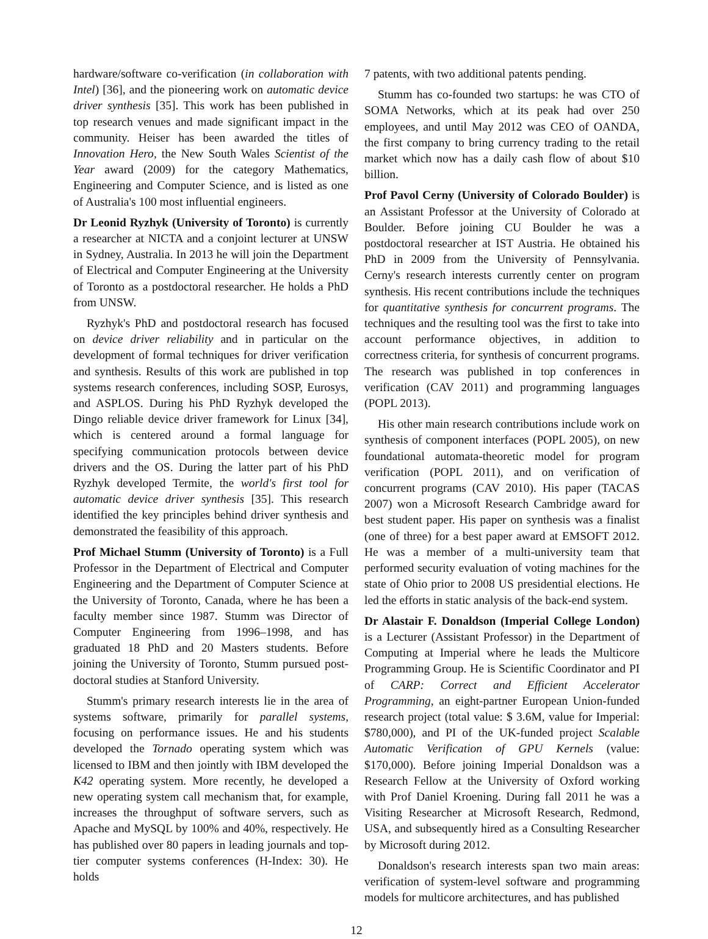hardware/software co-verification (in collaboration with Intel) [36], and the pioneering work on automatic device driver synthesis [35]. This work has been published in top research venues and made significant impact in the community. Heiser has been awarded the titles of Innovation Hero, the New South Wales Scientist of the Year award (2009) for the category Mathematics, Engineering and Computer Science, and is listed as one of Australia's 100 most influential engineers.
Dr Leonid Ryzhyk (University of Toronto) is currently a researcher at NICTA and a conjoint lecturer at UNSW in Sydney, Australia. In 2013 he will join the Department of Electrical and Computer Engineering at the University of Toronto as a postdoctoral researcher. He holds a PhD from UNSW.
Ryzhyk's PhD and postdoctoral research has focused on device driver reliability and in particular on the development of formal techniques for driver verification and synthesis. Results of this work are published in top systems research conferences, including SOSP, Eurosys, and ASPLOS. During his PhD Ryzhyk developed the Dingo reliable device driver framework for Linux [34], which is centered around a formal language for specifying communication protocols between device drivers and the OS. During the latter part of his PhD Ryzhyk developed Termite, the world's first tool for automatic device driver synthesis [35]. This research identified the key principles behind driver synthesis and demonstrated the feasibility of this approach.
Prof Michael Stumm (University of Toronto) is a Full Professor in the Department of Electrical and Computer Engineering and the Department of Computer Science at the University of Toronto, Canada, where he has been a faculty member since 1987. Stumm was Director of Computer Engineering from 1996–1998, and has graduated 18 PhD and 20 Masters students. Before joining the University of Toronto, Stumm pursued post-doctoral studies at Stanford University.
Stumm's primary research interests lie in the area of systems software, primarily for parallel systems, focusing on performance issues. He and his students developed the Tornado operating system which was licensed to IBM and then jointly with IBM developed the K42 operating system. More recently, he developed a new operating system call mechanism that, for example, increases the throughput of software servers, such as Apache and MySQL by 100% and 40%, respectively. He has published over 80 papers in leading journals and top-tier computer systems conferences (H-Index: 30). He holds
7 patents, with two additional patents pending.
Stumm has co-founded two startups: he was CTO of SOMA Networks, which at its peak had over 250 employees, and until May 2012 was CEO of OANDA, the first company to bring currency trading to the retail market which now has a daily cash flow of about $10 billion.
Prof Pavol Cerny (University of Colorado Boulder) is an Assistant Professor at the University of Colorado at Boulder. Before joining CU Boulder he was a postdoctoral researcher at IST Austria. He obtained his PhD in 2009 from the University of Pennsylvania. Cerny's research interests currently center on program synthesis. His recent contributions include the techniques for quantitative synthesis for concurrent programs. The techniques and the resulting tool was the first to take into account performance objectives, in addition to correctness criteria, for synthesis of concurrent programs. The research was published in top conferences in verification (CAV 2011) and programming languages (POPL 2013).
His other main research contributions include work on synthesis of component interfaces (POPL 2005), on new foundational automata-theoretic model for program verification (POPL 2011), and on verification of concurrent programs (CAV 2010). His paper (TACAS 2007) won a Microsoft Research Cambridge award for best student paper. His paper on synthesis was a finalist (one of three) for a best paper award at EMSOFT 2012. He was a member of a multi-university team that performed security evaluation of voting machines for the state of Ohio prior to 2008 US presidential elections. He led the efforts in static analysis of the back-end system.
Dr Alastair F. Donaldson (Imperial College London) is a Lecturer (Assistant Professor) in the Department of Computing at Imperial where he leads the Multicore Programming Group. He is Scientific Coordinator and PI of CARP: Correct and Efficient Accelerator Programming, an eight-partner European Union-funded research project (total value: $ 3.6M, value for Imperial: $780,000), and PI of the UK-funded project Scalable Automatic Verification of GPU Kernels (value: $170,000). Before joining Imperial Donaldson was a Research Fellow at the University of Oxford working with Prof Daniel Kroening. During fall 2011 he was a Visiting Researcher at Microsoft Research, Redmond, USA, and subsequently hired as a Consulting Researcher by Microsoft during 2012.
Donaldson's research interests span two main areas: verification of system-level software and programming models for multicore architectures, and has published
12